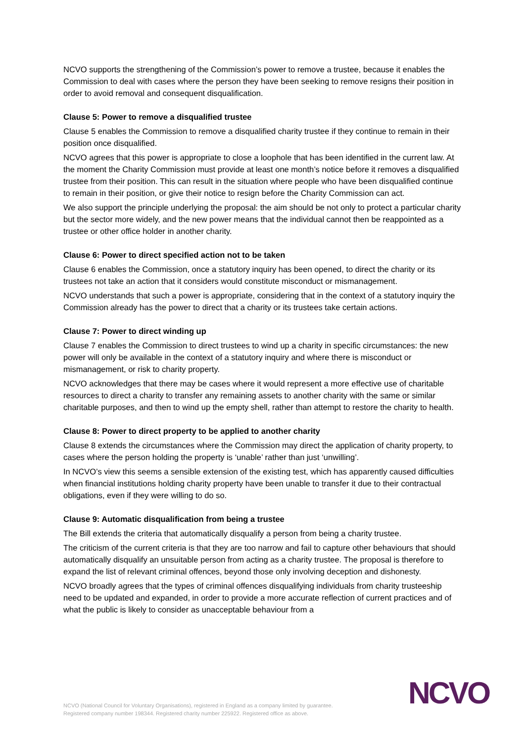NCVO supports the strengthening of the Commission’s power to remove a trustee, because it enables the Commission to deal with cases where the person they have been seeking to remove resigns their position in order to avoid removal and consequent disqualification.
Clause 5: Power to remove a disqualified trustee
Clause 5 enables the Commission to remove a disqualified charity trustee if they continue to remain in their position once disqualified.
NCVO agrees that this power is appropriate to close a loophole that has been identified in the current law. At the moment the Charity Commission must provide at least one month’s notice before it removes a disqualified trustee from their position. This can result in the situation where people who have been disqualified continue to remain in their position, or give their notice to resign before the Charity Commission can act.
We also support the principle underlying the proposal: the aim should be not only to protect a particular charity but the sector more widely, and the new power means that the individual cannot then be reappointed as a trustee or other office holder in another charity.
Clause 6: Power to direct specified action not to be taken
Clause 6 enables the Commission, once a statutory inquiry has been opened, to direct the charity or its trustees not take an action that it considers would constitute misconduct or mismanagement.
NCVO understands that such a power is appropriate, considering that in the context of a statutory inquiry the Commission already has the power to direct that a charity or its trustees take certain actions.
Clause 7: Power to direct winding up
Clause 7 enables the Commission to direct trustees to wind up a charity in specific circumstances: the new power will only be available in the context of a statutory inquiry and where there is misconduct or mismanagement, or risk to charity property.
NCVO acknowledges that there may be cases where it would represent a more effective use of charitable resources to direct a charity to transfer any remaining assets to another charity with the same or similar charitable purposes, and then to wind up the empty shell, rather than attempt to restore the charity to health.
Clause 8: Power to direct property to be applied to another charity
Clause 8 extends the circumstances where the Commission may direct the application of charity property, to cases where the person holding the property is ‘unable’ rather than just ‘unwilling’.
In NCVO’s view this seems a sensible extension of the existing test, which has apparently caused difficulties when financial institutions holding charity property have been unable to transfer it due to their contractual obligations, even if they were willing to do so.
Clause 9: Automatic disqualification from being a trustee
The Bill extends the criteria that automatically disqualify a person from being a charity trustee.
The criticism of the current criteria is that they are too narrow and fail to capture other behaviours that should automatically disqualify an unsuitable person from acting as a charity trustee. The proposal is therefore to expand the list of relevant criminal offences, beyond those only involving deception and dishonesty.
NCVO broadly agrees that the types of criminal offences disqualifying individuals from charity trusteeship need to be updated and expanded, in order to provide a more accurate reflection of current practices and of what the public is likely to consider as unacceptable behaviour from a
NCVO (National Council for Voluntary Organisations), registered in England as a company limited by guarantee.
Registered company number 198344. Registered charity number 225922. Registered office as above.
NCVO